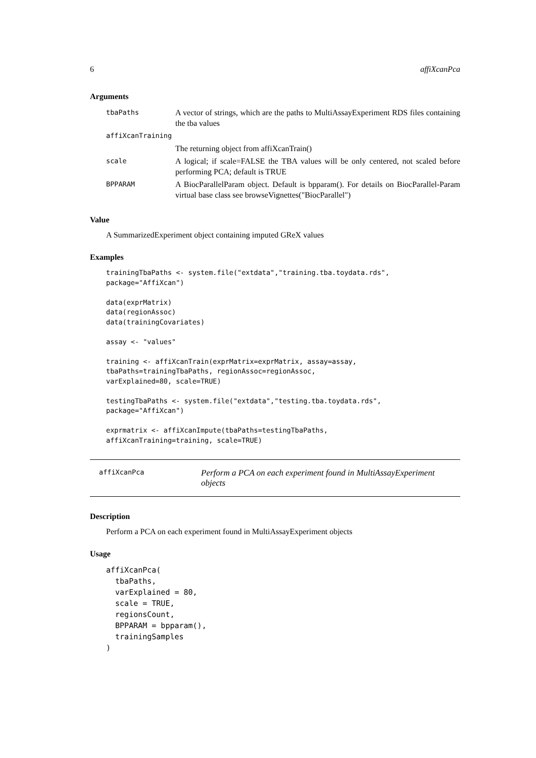6 affiXcanPca
Arguments
| tbaPaths | A vector of strings, which are the paths to MultiAssayExperiment RDS files containing the tba values |
| affiXcanTraining | |
| | The returning object from affiXcanTrain() |
| scale | A logical; if scale=FALSE the TBA values will be only centered, not scaled before performing PCA; default is TRUE |
| BPPARAM | A BiocParallelParam object. Default is bpparam(). For details on BiocParallel-Param virtual base class see browseVignettes("BiocParallel") |
Value
A SummarizedExperiment object containing imputed GReX values
Examples
trainingTbaPaths <- system.file("extdata","training.tba.toydata.rds",
package="AffiXcan")

data(exprMatrix)
data(regionAssoc)
data(trainingCovariates)

assay <- "values"

training <- affiXcanTrain(exprMatrix=exprMatrix, assay=assay,
tbaPaths=trainingTbaPaths, regionAssoc=regionAssoc,
varExplained=80, scale=TRUE)

testingTbaPaths <- system.file("extdata","testing.tba.toydata.rds",
package="AffiXcan")

exprmatrix <- affiXcanImpute(tbaPaths=testingTbaPaths,
affiXcanTraining=training, scale=TRUE)
affiXcanPca
Perform a PCA on each experiment found in MultiAssayExperiment objects
Description
Perform a PCA on each experiment found in MultiAssayExperiment objects
Usage
affiXcanPca(
  tbaPaths,
  varExplained = 80,
  scale = TRUE,
  regionsCount,
  BPPARAM = bpparam(),
  trainingSamples
)